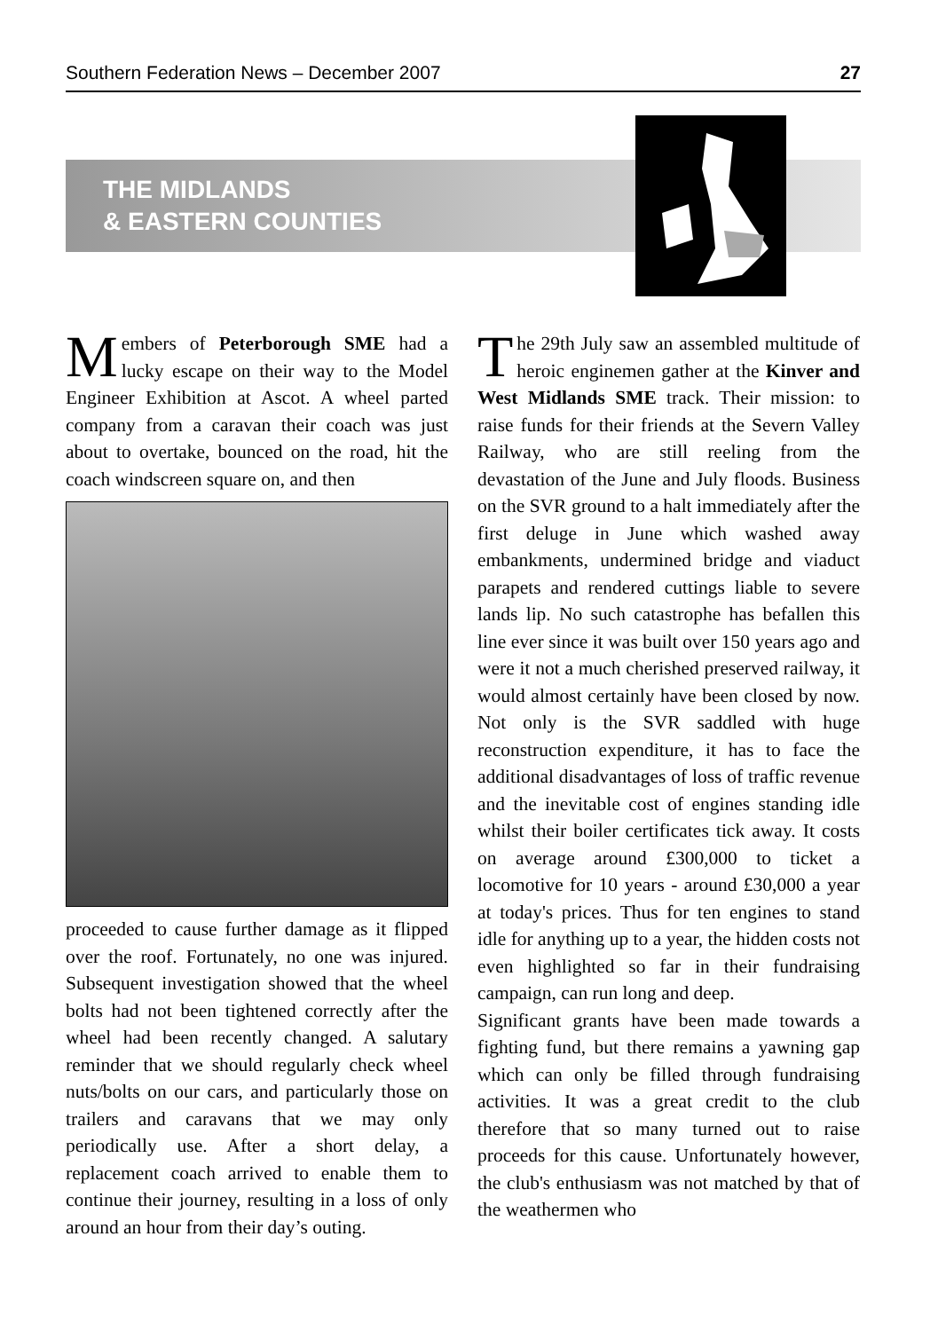Southern Federation News – December 2007 27
THE MIDLANDS
& EASTERN COUNTIES
Members of Peterborough SME had a lucky escape on their way to the Model Engineer Exhibition at Ascot. A wheel parted company from a caravan their coach was just about to overtake, bounced on the road, hit the coach windscreen square on, and then
proceeded to cause further damage as it flipped over the roof. Fortunately, no one was injured. Subsequent investigation showed that the wheel bolts had not been tightened correctly after the wheel had been recently changed. A salutary reminder that we should regularly check wheel nuts/bolts on our cars, and particularly those on trailers and caravans that we may only periodically use. After a short delay, a replacement coach arrived to enable them to continue their journey, resulting in a loss of only around an hour from their day’s outing.
The 29th July saw an assembled multitude of heroic enginemen gather at the Kinver and West Midlands SME track. Their mission: to raise funds for their friends at the Severn Valley Railway, who are still reeling from the devastation of the June and July floods. Business on the SVR ground to a halt immediately after the first deluge in June which washed away embankments, undermined bridge and viaduct parapets and rendered cuttings liable to severe lands lip. No such catastrophe has befallen this line ever since it was built over 150 years ago and were it not a much cherished preserved railway, it would almost certainly have been closed by now. Not only is the SVR saddled with huge reconstruction expenditure, it has to face the additional disadvantages of loss of traffic revenue and the inevitable cost of engines standing idle whilst their boiler certificates tick away. It costs on average around £300,000 to ticket a locomotive for 10 years - around £30,000 a year at today's prices. Thus for ten engines to stand idle for anything up to a year, the hidden costs not even highlighted so far in their fundraising campaign, can run long and deep.
Significant grants have been made towards a fighting fund, but there remains a yawning gap which can only be filled through fundraising activities. It was a great credit to the club therefore that so many turned out to raise proceeds for this cause. Unfortunately however, the club's enthusiasm was not matched by that of the weathermen who